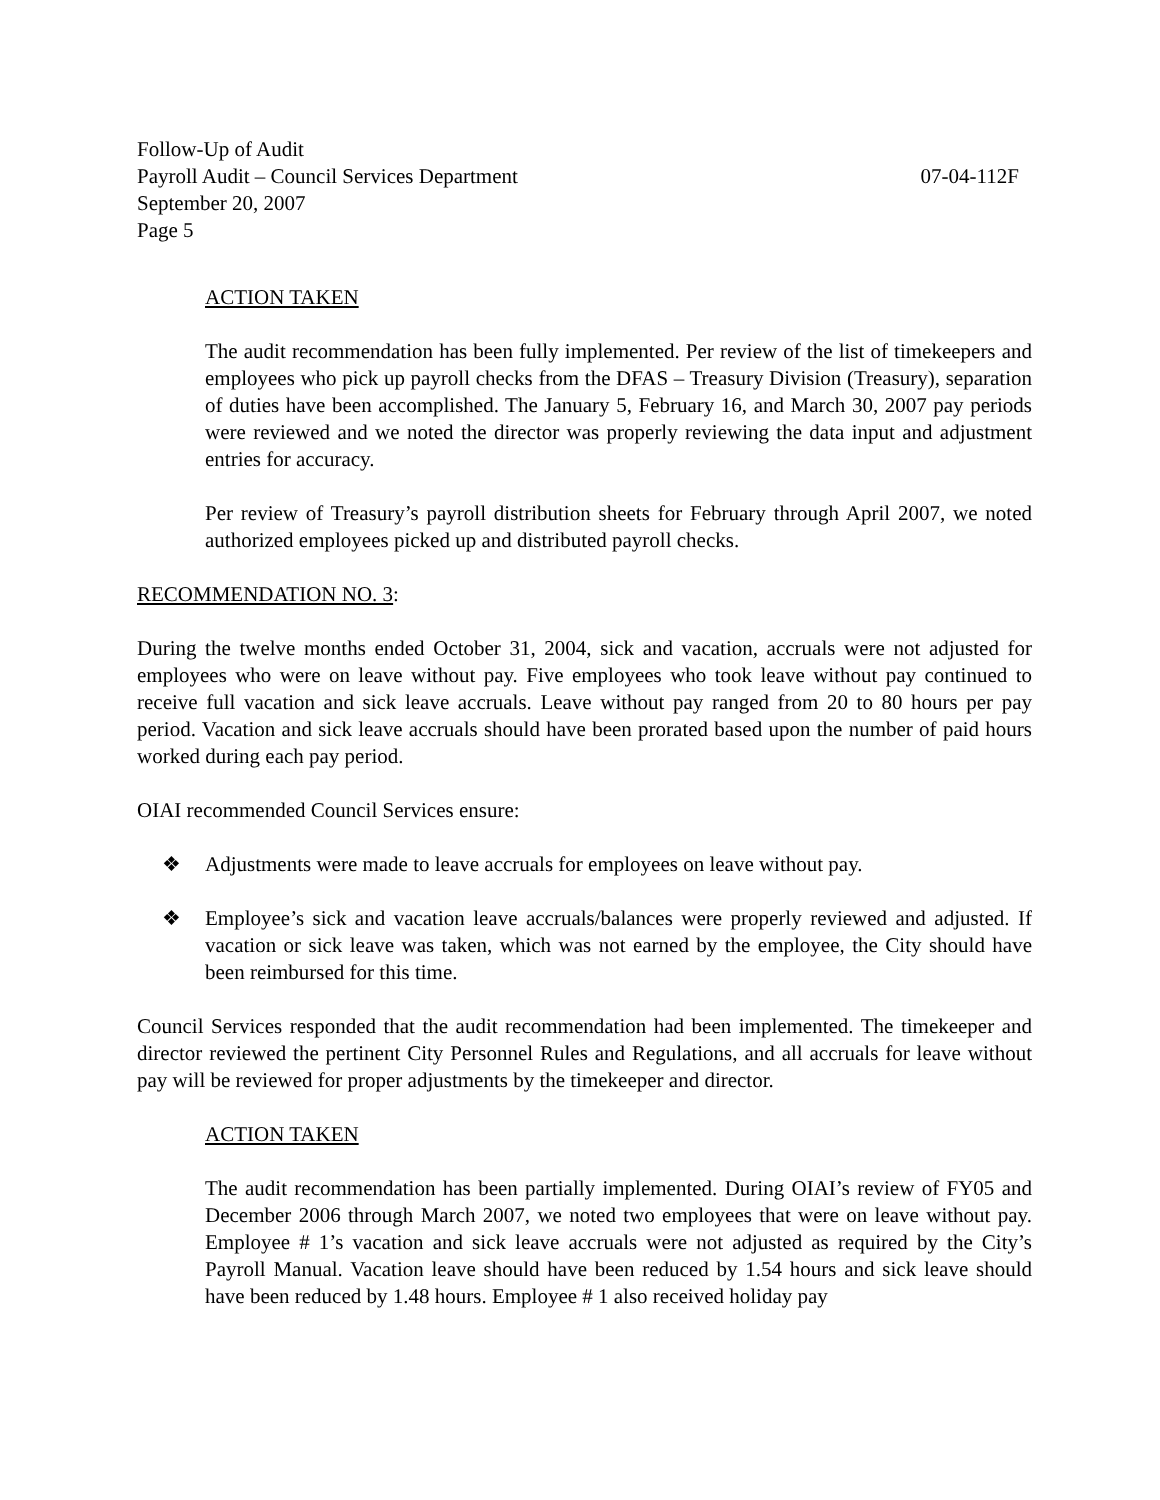Follow-Up of Audit
Payroll Audit – Council Services Department 07-04-112F
September 20, 2007
Page 5
ACTION TAKEN
The audit recommendation has been fully implemented. Per review of the list of timekeepers and employees who pick up payroll checks from the DFAS – Treasury Division (Treasury), separation of duties have been accomplished. The January 5, February 16, and March 30, 2007 pay periods were reviewed and we noted the director was properly reviewing the data input and adjustment entries for accuracy.
Per review of Treasury’s payroll distribution sheets for February through April 2007, we noted authorized employees picked up and distributed payroll checks.
RECOMMENDATION NO. 3:
During the twelve months ended October 31, 2004, sick and vacation, accruals were not adjusted for employees who were on leave without pay. Five employees who took leave without pay continued to receive full vacation and sick leave accruals. Leave without pay ranged from 20 to 80 hours per pay period. Vacation and sick leave accruals should have been prorated based upon the number of paid hours worked during each pay period.
OIAI recommended Council Services ensure:
❖ Adjustments were made to leave accruals for employees on leave without pay.
❖ Employee’s sick and vacation leave accruals/balances were properly reviewed and adjusted. If vacation or sick leave was taken, which was not earned by the employee, the City should have been reimbursed for this time.
Council Services responded that the audit recommendation had been implemented. The timekeeper and director reviewed the pertinent City Personnel Rules and Regulations, and all accruals for leave without pay will be reviewed for proper adjustments by the timekeeper and director.
ACTION TAKEN
The audit recommendation has been partially implemented. During OIAI’s review of FY05 and December 2006 through March 2007, we noted two employees that were on leave without pay. Employee # 1’s vacation and sick leave accruals were not adjusted as required by the City’s Payroll Manual. Vacation leave should have been reduced by 1.54 hours and sick leave should have been reduced by 1.48 hours. Employee # 1 also received holiday pay